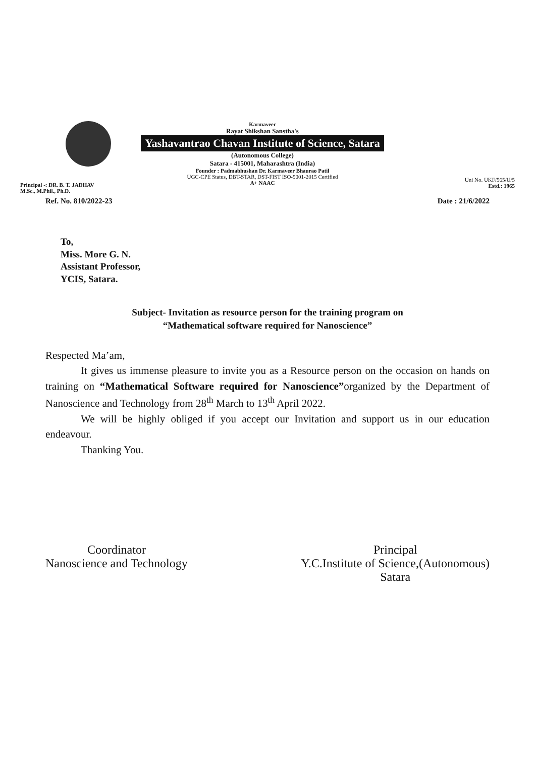Principal -: DR. B. T. JADHAV
M.Sc., M.Phil., Ph.D.
Karmaveer
Rayat Shikshan Sanstha's
Yashavantrao Chavan Institute of Science, Satara
(Autonomous College)
Satara - 415001, Maharashtra (India)
Founder : Padmabhushan Dr. Karmaveer Bhaurao Patil
UGC-CPE Status, DBT-STAR, DST-FIST ISO-9001-2015 Certified
A+ NAAC
Uni No. UKF/565/U/5
Estd.: 1965
Ref. No. 810/2022-23 Date : 21/6/2022
To,
Miss. More G. N.
Assistant Professor,
YCIS, Satara.
Subject- Invitation as resource person for the training program on
“Mathematical software required for Nanoscience”
Respected Ma’am,
It gives us immense pleasure to invite you as a Resource person on the occasion on hands on training on “Mathematical Software required for Nanoscience”organized by the Department of Nanoscience and Technology from 28<sup>th</sup> March to 13<sup>th</sup> April 2022.
We will be highly obliged if you accept our Invitation and support us in our education endeavour.
Thanking You.
Coordinator
Nanoscience and Technology
Principal
Y.C.Institute of Science,(Autonomous)
Satara